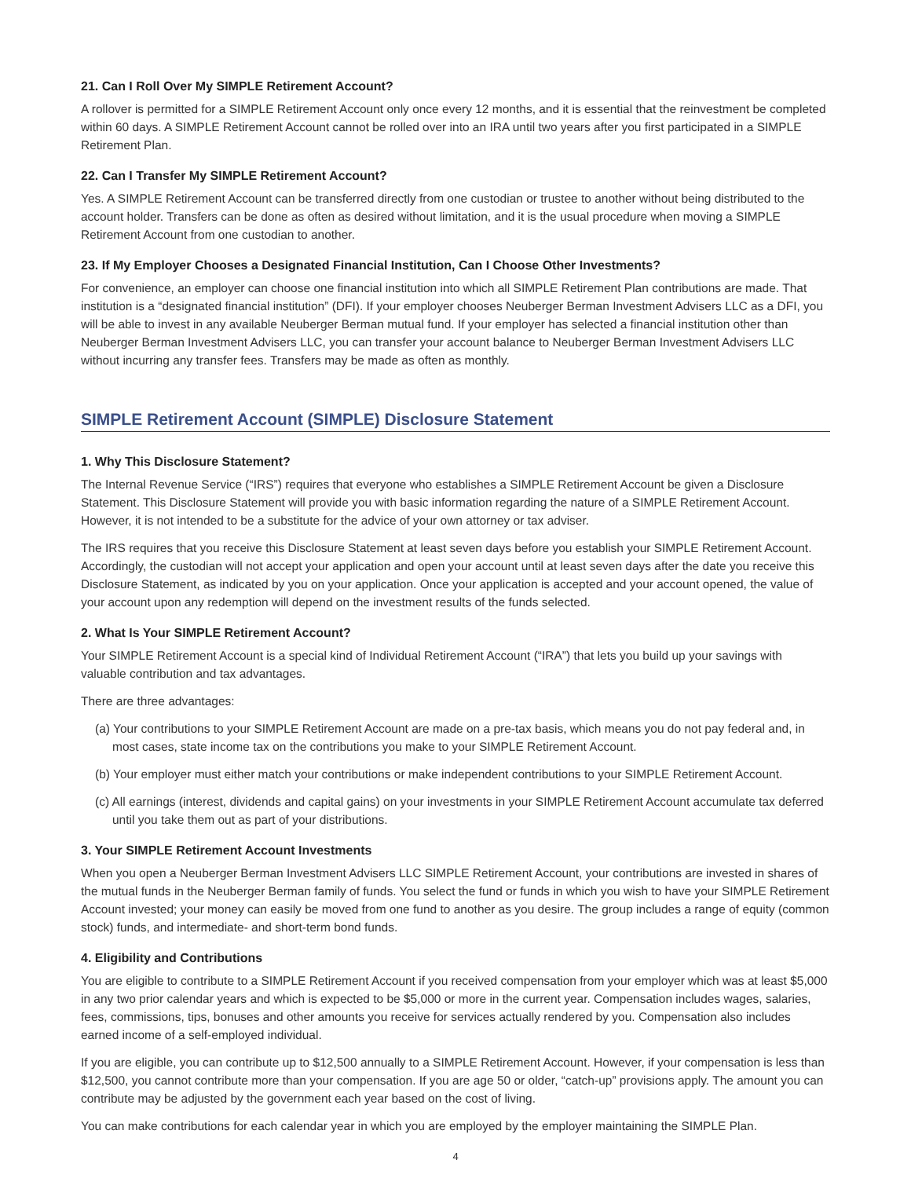21. Can I Roll Over My SIMPLE Retirement Account?
A rollover is permitted for a SIMPLE Retirement Account only once every 12 months, and it is essential that the reinvestment be completed within 60 days. A SIMPLE Retirement Account cannot be rolled over into an IRA until two years after you first participated in a SIMPLE Retirement Plan.
22. Can I Transfer My SIMPLE Retirement Account?
Yes. A SIMPLE Retirement Account can be transferred directly from one custodian or trustee to another without being distributed to the account holder. Transfers can be done as often as desired without limitation, and it is the usual procedure when moving a SIMPLE Retirement Account from one custodian to another.
23. If My Employer Chooses a Designated Financial Institution, Can I Choose Other Investments?
For convenience, an employer can choose one financial institution into which all SIMPLE Retirement Plan contributions are made. That institution is a “designated financial institution” (DFI). If your employer chooses Neuberger Berman Investment Advisers LLC as a DFI, you will be able to invest in any available Neuberger Berman mutual fund. If your employer has selected a financial institution other than Neuberger Berman Investment Advisers LLC, you can transfer your account balance to Neuberger Berman Investment Advisers LLC without incurring any transfer fees. Transfers may be made as often as monthly.
SIMPLE Retirement Account (SIMPLE) Disclosure Statement
1. Why This Disclosure Statement?
The Internal Revenue Service (“IRS”) requires that everyone who establishes a SIMPLE Retirement Account be given a Disclosure Statement. This Disclosure Statement will provide you with basic information regarding the nature of a SIMPLE Retirement Account. However, it is not intended to be a substitute for the advice of your own attorney or tax adviser.
The IRS requires that you receive this Disclosure Statement at least seven days before you establish your SIMPLE Retirement Account. Accordingly, the custodian will not accept your application and open your account until at least seven days after the date you receive this Disclosure Statement, as indicated by you on your application. Once your application is accepted and your account opened, the value of your account upon any redemption will depend on the investment results of the funds selected.
2. What Is Your SIMPLE Retirement Account?
Your SIMPLE Retirement Account is a special kind of Individual Retirement Account (“IRA”) that lets you build up your savings with valuable contribution and tax advantages.
There are three advantages:
(a) Your contributions to your SIMPLE Retirement Account are made on a pre-tax basis, which means you do not pay federal and, in most cases, state income tax on the contributions you make to your SIMPLE Retirement Account.
(b) Your employer must either match your contributions or make independent contributions to your SIMPLE Retirement Account.
(c) All earnings (interest, dividends and capital gains) on your investments in your SIMPLE Retirement Account accumulate tax deferred until you take them out as part of your distributions.
3. Your SIMPLE Retirement Account Investments
When you open a Neuberger Berman Investment Advisers LLC SIMPLE Retirement Account, your contributions are invested in shares of the mutual funds in the Neuberger Berman family of funds. You select the fund or funds in which you wish to have your SIMPLE Retirement Account invested; your money can easily be moved from one fund to another as you desire. The group includes a range of equity (common stock) funds, and intermediate- and short-term bond funds.
4. Eligibility and Contributions
You are eligible to contribute to a SIMPLE Retirement Account if you received compensation from your employer which was at least $5,000 in any two prior calendar years and which is expected to be $5,000 or more in the current year. Compensation includes wages, salaries, fees, commissions, tips, bonuses and other amounts you receive for services actually rendered by you. Compensation also includes earned income of a self-employed individual.
If you are eligible, you can contribute up to $12,500 annually to a SIMPLE Retirement Account. However, if your compensation is less than $12,500, you cannot contribute more than your compensation. If you are age 50 or older, “catch-up” provisions apply. The amount you can contribute may be adjusted by the government each year based on the cost of living.
You can make contributions for each calendar year in which you are employed by the employer maintaining the SIMPLE Plan.
4